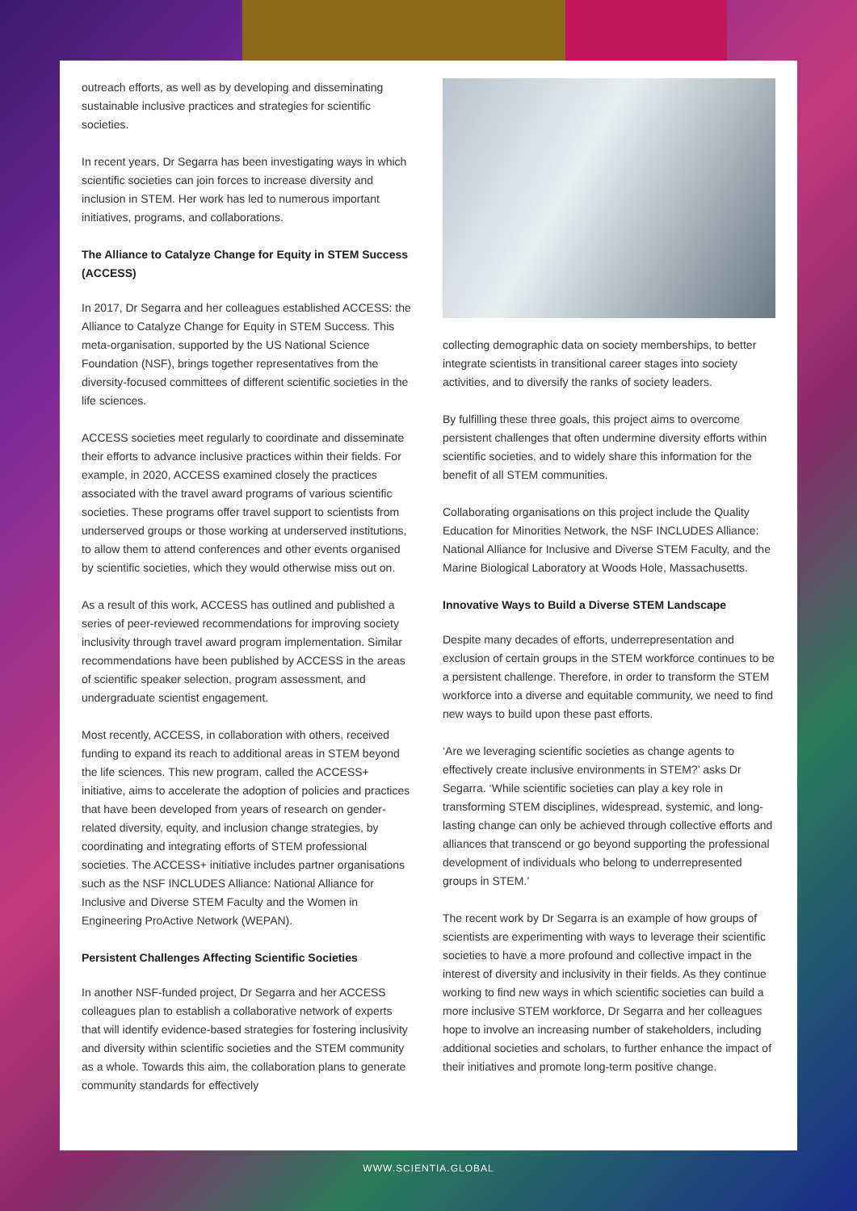outreach efforts, as well as by developing and disseminating sustainable inclusive practices and strategies for scientific societies.
In recent years, Dr Segarra has been investigating ways in which scientific societies can join forces to increase diversity and inclusion in STEM. Her work has led to numerous important initiatives, programs, and collaborations.
The Alliance to Catalyze Change for Equity in STEM Success (ACCESS)
In 2017, Dr Segarra and her colleagues established ACCESS: the Alliance to Catalyze Change for Equity in STEM Success. This meta-organisation, supported by the US National Science Foundation (NSF), brings together representatives from the diversity-focused committees of different scientific societies in the life sciences.
ACCESS societies meet regularly to coordinate and disseminate their efforts to advance inclusive practices within their fields. For example, in 2020, ACCESS examined closely the practices associated with the travel award programs of various scientific societies. These programs offer travel support to scientists from underserved groups or those working at underserved institutions, to allow them to attend conferences and other events organised by scientific societies, which they would otherwise miss out on.
As a result of this work, ACCESS has outlined and published a series of peer-reviewed recommendations for improving society inclusivity through travel award program implementation. Similar recommendations have been published by ACCESS in the areas of scientific speaker selection, program assessment, and undergraduate scientist engagement.
Most recently, ACCESS, in collaboration with others, received funding to expand its reach to additional areas in STEM beyond the life sciences. This new program, called the ACCESS+ initiative, aims to accelerate the adoption of policies and practices that have been developed from years of research on gender-related diversity, equity, and inclusion change strategies, by coordinating and integrating efforts of STEM professional societies. The ACCESS+ initiative includes partner organisations such as the NSF INCLUDES Alliance: National Alliance for Inclusive and Diverse STEM Faculty and the Women in Engineering ProActive Network (WEPAN).
Persistent Challenges Affecting Scientific Societies
In another NSF-funded project, Dr Segarra and her ACCESS colleagues plan to establish a collaborative network of experts that will identify evidence-based strategies for fostering inclusivity and diversity within scientific societies and the STEM community as a whole. Towards this aim, the collaboration plans to generate community standards for effectively
collecting demographic data on society memberships, to better integrate scientists in transitional career stages into society activities, and to diversify the ranks of society leaders.
By fulfilling these three goals, this project aims to overcome persistent challenges that often undermine diversity efforts within scientific societies, and to widely share this information for the benefit of all STEM communities.
Collaborating organisations on this project include the Quality Education for Minorities Network, the NSF INCLUDES Alliance: National Alliance for Inclusive and Diverse STEM Faculty, and the Marine Biological Laboratory at Woods Hole, Massachusetts.
Innovative Ways to Build a Diverse STEM Landscape
Despite many decades of efforts, underrepresentation and exclusion of certain groups in the STEM workforce continues to be a persistent challenge. Therefore, in order to transform the STEM workforce into a diverse and equitable community, we need to find new ways to build upon these past efforts.
‘Are we leveraging scientific societies as change agents to effectively create inclusive environments in STEM?’ asks Dr Segarra. ‘While scientific societies can play a key role in transforming STEM disciplines, widespread, systemic, and long-lasting change can only be achieved through collective efforts and alliances that transcend or go beyond supporting the professional development of individuals who belong to underrepresented groups in STEM.’
The recent work by Dr Segarra is an example of how groups of scientists are experimenting with ways to leverage their scientific societies to have a more profound and collective impact in the interest of diversity and inclusivity in their fields. As they continue working to find new ways in which scientific societies can build a more inclusive STEM workforce, Dr Segarra and her colleagues hope to involve an increasing number of stakeholders, including additional societies and scholars, to further enhance the impact of their initiatives and promote long-term positive change.
WWW.SCIENTIA.GLOBAL